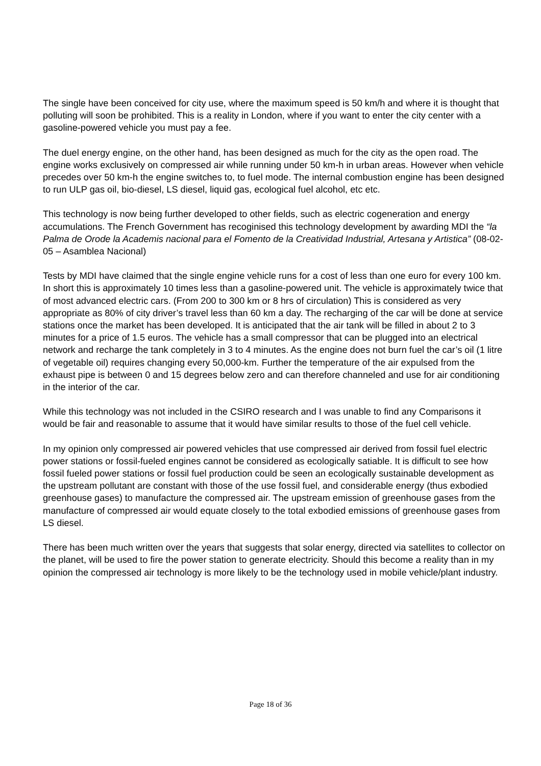The single have been conceived for city use, where the maximum speed is 50 km/h and where it is thought that polluting will soon be prohibited. This is a reality in London, where if you want to enter the city center with a gasoline-powered vehicle you must pay a fee.
The duel energy engine, on the other hand, has been designed as much for the city as the open road. The engine works exclusively on compressed air while running under 50 km-h in urban areas. However when vehicle precedes over 50 km-h the engine switches to, to fuel mode. The internal combustion engine has been designed to run ULP gas oil, bio-diesel, LS diesel, liquid gas, ecological fuel alcohol, etc etc.
This technology is now being further developed to other fields, such as electric cogeneration and energy accumulations. The French Government has recoginised this technology development by awarding MDI the “la Palma de Orode la Academis nacional para el Fomento de la Creatividad Industrial, Artesana y Artistica” (08-02-05 – Asamblea Nacional)
Tests by MDI have claimed that the single engine vehicle runs for a cost of less than one euro for every 100 km. In short this is approximately 10 times less than a gasoline-powered unit. The vehicle is approximately twice that of most advanced electric cars. (From 200 to 300 km or 8 hrs of circulation) This is considered as very appropriate as 80% of city driver’s travel less than 60 km a day. The recharging of the car will be done at service stations once the market has been developed. It is anticipated that the air tank will be filled in about 2 to 3 minutes for a price of 1.5 euros. The vehicle has a small compressor that can be plugged into an electrical network and recharge the tank completely in 3 to 4 minutes. As the engine does not burn fuel the car’s oil (1 litre of vegetable oil) requires changing every 50,000-km. Further the temperature of the air expulsed from the exhaust pipe is between 0 and 15 degrees below zero and can therefore channeled and use for air conditioning in the interior of the car.
While this technology was not included in the CSIRO research and I was unable to find any Comparisons it would be fair and reasonable to assume that it would have similar results to those of the fuel cell vehicle.
In my opinion only compressed air powered vehicles that use compressed air derived from fossil fuel electric power stations or fossil-fueled engines cannot be considered as ecologically satiable. It is difficult to see how fossil fueled power stations or fossil fuel production could be seen an ecologically sustainable development as the upstream pollutant are constant with those of the use fossil fuel, and considerable energy (thus exbodied greenhouse gases) to manufacture the compressed air. The upstream emission of greenhouse gases from the manufacture of compressed air would equate closely to the total exbodied emissions of greenhouse gases from LS diesel.
There has been much written over the years that suggests that solar energy, directed via satellites to collector on the planet, will be used to fire the power station to generate electricity. Should this become a reality than in my opinion the compressed air technology is more likely to be the technology used in mobile vehicle/plant industry.
Page 18 of 36